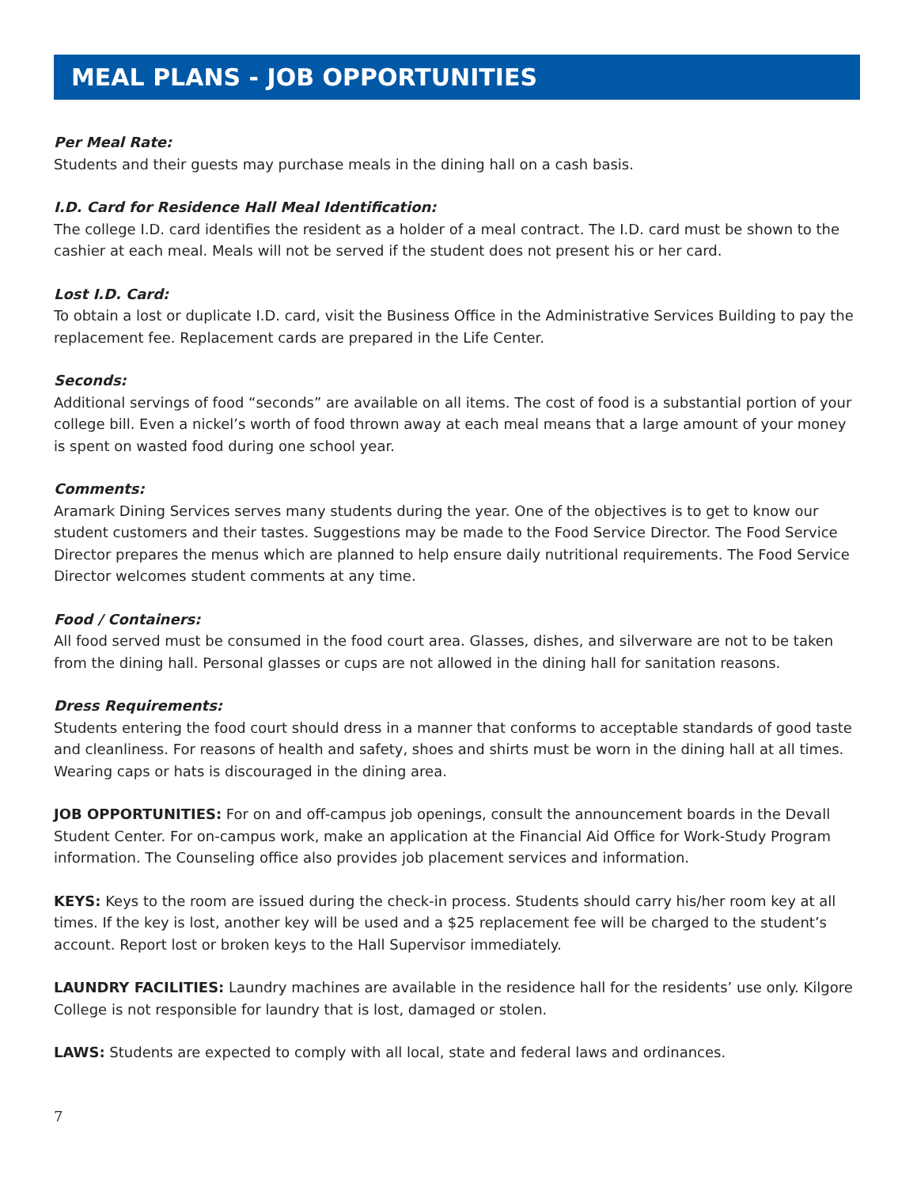MEAL PLANS - JOB OPPORTUNITIES
Per Meal Rate:
Students and their guests may purchase meals in the dining hall on a cash basis.
I.D. Card for Residence Hall Meal Identification:
The college I.D. card identifies the resident as a holder of a meal contract. The I.D. card must be shown to the cashier at each meal. Meals will not be served if the student does not present his or her card.
Lost I.D. Card:
To obtain a lost or duplicate I.D. card, visit the Business Office in the Administrative Services Building to pay the replacement fee. Replacement cards are prepared in the Life Center.
Seconds:
Additional servings of food “seconds” are available on all items. The cost of food is a substantial portion of your college bill. Even a nickel’s worth of food thrown away at each meal means that a large amount of your money is spent on wasted food during one school year.
Comments:
Aramark Dining Services serves many students during the year. One of the objectives is to get to know our student customers and their tastes. Suggestions may be made to the Food Service Director. The Food Service Director prepares the menus which are planned to help ensure daily nutritional requirements. The Food Service Director welcomes student comments at any time.
Food / Containers:
All food served must be consumed in the food court area. Glasses, dishes, and silverware are not to be taken from the dining hall. Personal glasses or cups are not allowed in the dining hall for sanitation reasons.
Dress Requirements:
Students entering the food court should dress in a manner that conforms to acceptable standards of good taste and cleanliness. For reasons of health and safety, shoes and shirts must be worn in the dining hall at all times. Wearing caps or hats is discouraged in the dining area.
JOB OPPORTUNITIES: For on and off-campus job openings, consult the announcement boards in the Devall Student Center. For on-campus work, make an application at the Financial Aid Office for Work-Study Program information. The Counseling office also provides job placement services and information.
KEYS: Keys to the room are issued during the check-in process. Students should carry his/her room key at all times. If the key is lost, another key will be used and a $25 replacement fee will be charged to the student’s account. Report lost or broken keys to the Hall Supervisor immediately.
LAUNDRY FACILITIES: Laundry machines are available in the residence hall for the residents’ use only. Kilgore College is not responsible for laundry that is lost, damaged or stolen.
LAWS: Students are expected to comply with all local, state and federal laws and ordinances.
7